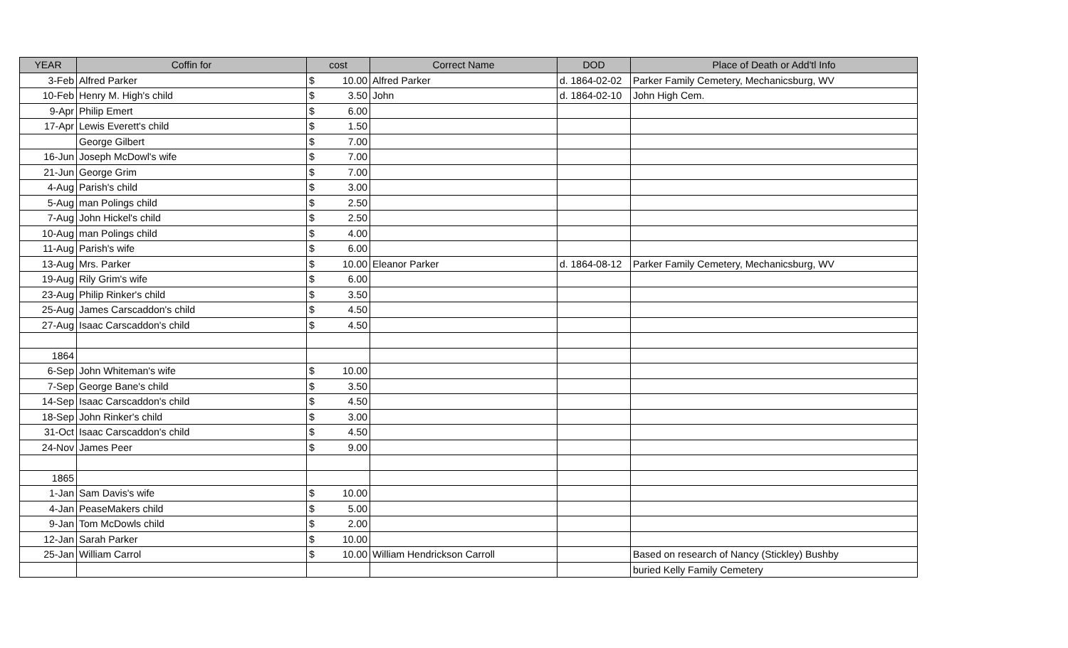| YEAR | Coffin for | cost | | Correct Name | DOD | Place of Death or Add'tl Info |
| --- | --- | --- | --- | --- | --- | --- |
| 3-Feb | Alfred Parker | $ | 10.00 | Alfred Parker | d. 1864-02-02 | Parker Family Cemetery, Mechanicsburg, WV |
| 10-Feb | Henry M. High's child | $ | 3.50 | John | d. 1864-02-10 | John High Cem. |
| 9-Apr | Philip Emert | $ | 6.00 | | | |
| 17-Apr | Lewis Everett's child | $ | 1.50 | | | |
| | George Gilbert | $ | 7.00 | | | |
| 16-Jun | Joseph McDowl's wife | $ | 7.00 | | | |
| 21-Jun | George Grim | $ | 7.00 | | | |
| 4-Aug | Parish's child | $ | 3.00 | | | |
| 5-Aug | man Polings child | $ | 2.50 | | | |
| 7-Aug | John Hickel's child | $ | 2.50 | | | |
| 10-Aug | man Polings child | $ | 4.00 | | | |
| 11-Aug | Parish's wife | $ | 6.00 | | | |
| 13-Aug | Mrs. Parker | $ | 10.00 | Eleanor Parker | d. 1864-08-12 | Parker Family Cemetery, Mechanicsburg, WV |
| 19-Aug | Rily Grim's wife | $ | 6.00 | | | |
| 23-Aug | Philip Rinker's child | $ | 3.50 | | | |
| 25-Aug | James Carscaddon's child | $ | 4.50 | | | |
| 27-Aug | Isaac Carscaddon's child | $ | 4.50 | | | |
| 1864 | | | | | | |
| 6-Sep | John Whiteman's wife | $ | 10.00 | | | |
| 7-Sep | George Bane's child | $ | 3.50 | | | |
| 14-Sep | Isaac Carscaddon's child | $ | 4.50 | | | |
| 18-Sep | John Rinker's child | $ | 3.00 | | | |
| 31-Oct | Isaac Carscaddon's child | $ | 4.50 | | | |
| 24-Nov | James Peer | $ | 9.00 | | | |
| 1865 | | | | | | |
| 1-Jan | Sam Davis's wife | $ | 10.00 | | | |
| 4-Jan | PeaseMakers child | $ | 5.00 | | | |
| 9-Jan | Tom McDowls child | $ | 2.00 | | | |
| 12-Jan | Sarah Parker | $ | 10.00 | | | |
| 25-Jan | William Carrol | $ | 10.00 | William Hendrickson Carroll | | Based on research of Nancy (Stickley) Bushby |
| | | | | | | buried Kelly Family Cemetery |